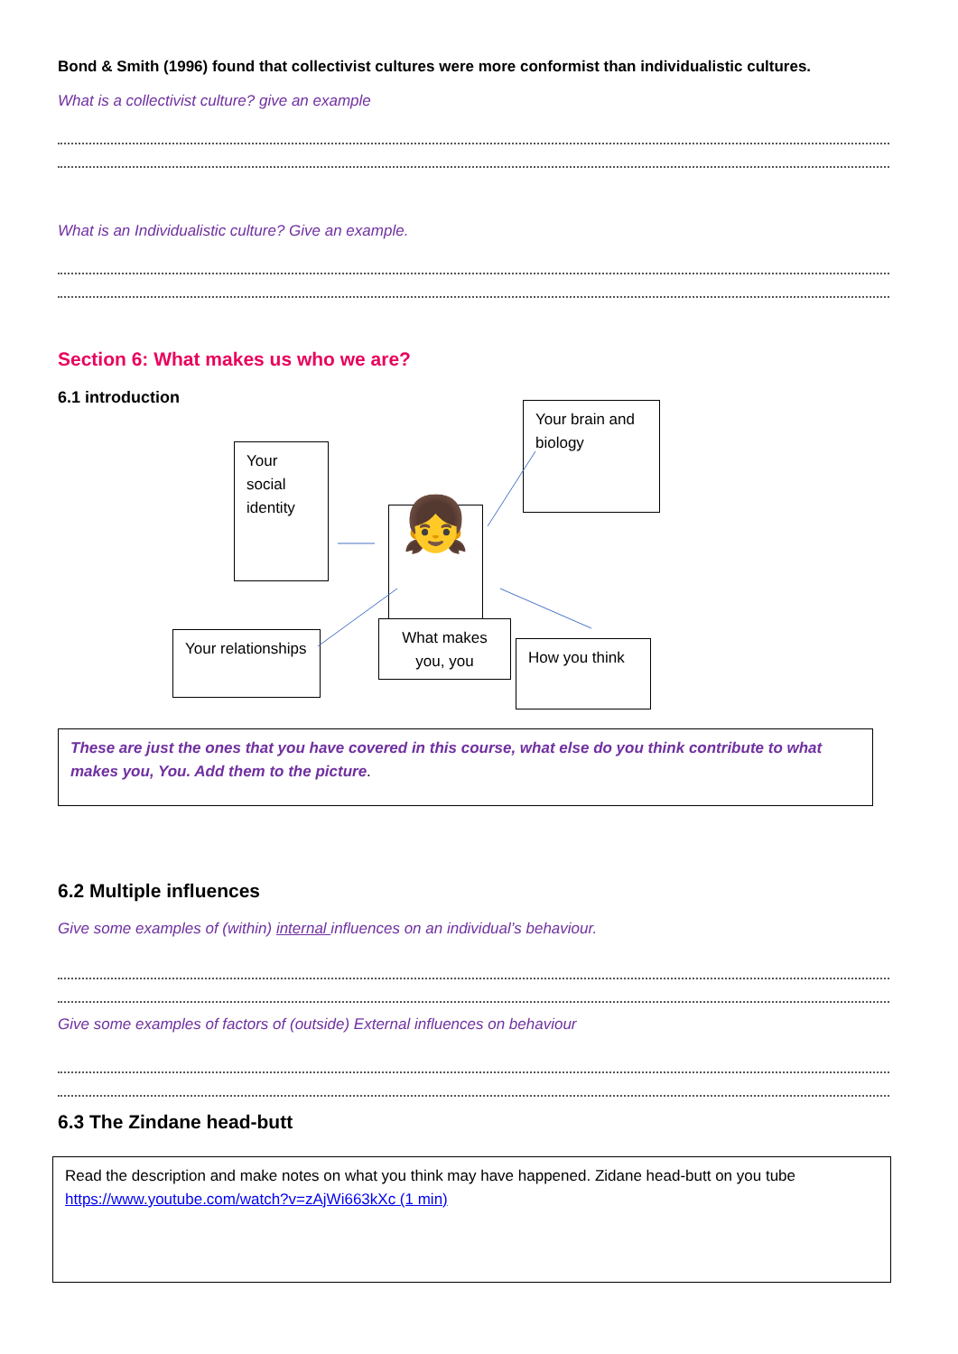Bond & Smith (1996) found that collectivist cultures were more conformist than individualistic cultures.
What is a collectivist culture? give an example
What is an Individualistic culture? Give an example.
Section 6: What makes us who we are?
6.1 introduction
Your brain and biology
Your social identity
👧
Your relationships
What makes you, you
How you think
These are just the ones that you have covered in this course, what else do you think contribute to what makes you, You. Add them to the picture.
6.2 Multiple influences
Give some examples of (within) internal influences on an individual’s behaviour.
Give some examples of factors of (outside) External influences on behaviour
6.3 The Zindane head-butt
Read the description and make notes on what you think may have happened. Zidane head-butt on you tube https://www.youtube.com/watch?v=zAjWi663kXc (1 min)